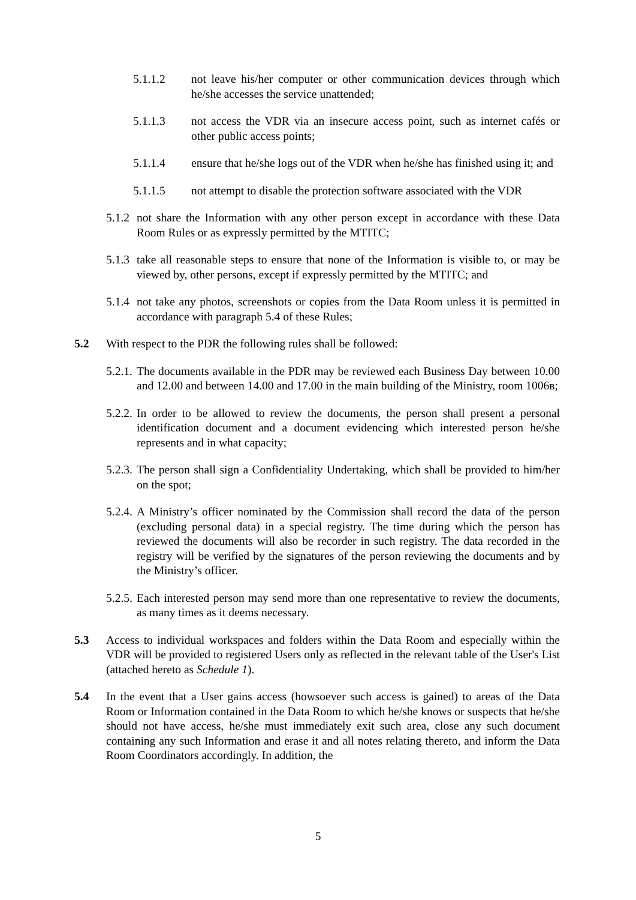5.1.1.2 not leave his/her computer or other communication devices through which he/she accesses the service unattended;
5.1.1.3 not access the VDR via an insecure access point, such as internet cafés or other public access points;
5.1.1.4 ensure that he/she logs out of the VDR when he/she has finished using it; and
5.1.1.5 not attempt to disable the protection software associated with the VDR
5.1.2 not share the Information with any other person except in accordance with these Data Room Rules or as expressly permitted by the MTITC;
5.1.3 take all reasonable steps to ensure that none of the Information is visible to, or may be viewed by, other persons, except if expressly permitted by the MTITC; and
5.1.4 not take any photos, screenshots or copies from the Data Room unless it is permitted in accordance with paragraph 5.4 of these Rules;
5.2 With respect to the PDR the following rules shall be followed:
5.2.1. The documents available in the PDR may be reviewed each Business Day between 10.00 and 12.00 and between 14.00 and 17.00 in the main building of the Ministry, room 1006в;
5.2.2. In order to be allowed to review the documents, the person shall present a personal identification document and a document evidencing which interested person he/she represents and in what capacity;
5.2.3. The person shall sign a Confidentiality Undertaking, which shall be provided to him/her on the spot;
5.2.4. A Ministry’s officer nominated by the Commission shall record the data of the person (excluding personal data) in a special registry. The time during which the person has reviewed the documents will also be recorder in such registry. The data recorded in the registry will be verified by the signatures of the person reviewing the documents and by the Ministry’s officer.
5.2.5. Each interested person may send more than one representative to review the documents, as many times as it deems necessary.
5.3 Access to individual workspaces and folders within the Data Room and especially within the VDR will be provided to registered Users only as reflected in the relevant table of the User's List (attached hereto as Schedule 1).
5.4 In the event that a User gains access (howsoever such access is gained) to areas of the Data Room or Information contained in the Data Room to which he/she knows or suspects that he/she should not have access, he/she must immediately exit such area, close any such document containing any such Information and erase it and all notes relating thereto, and inform the Data Room Coordinators accordingly. In addition, the
5